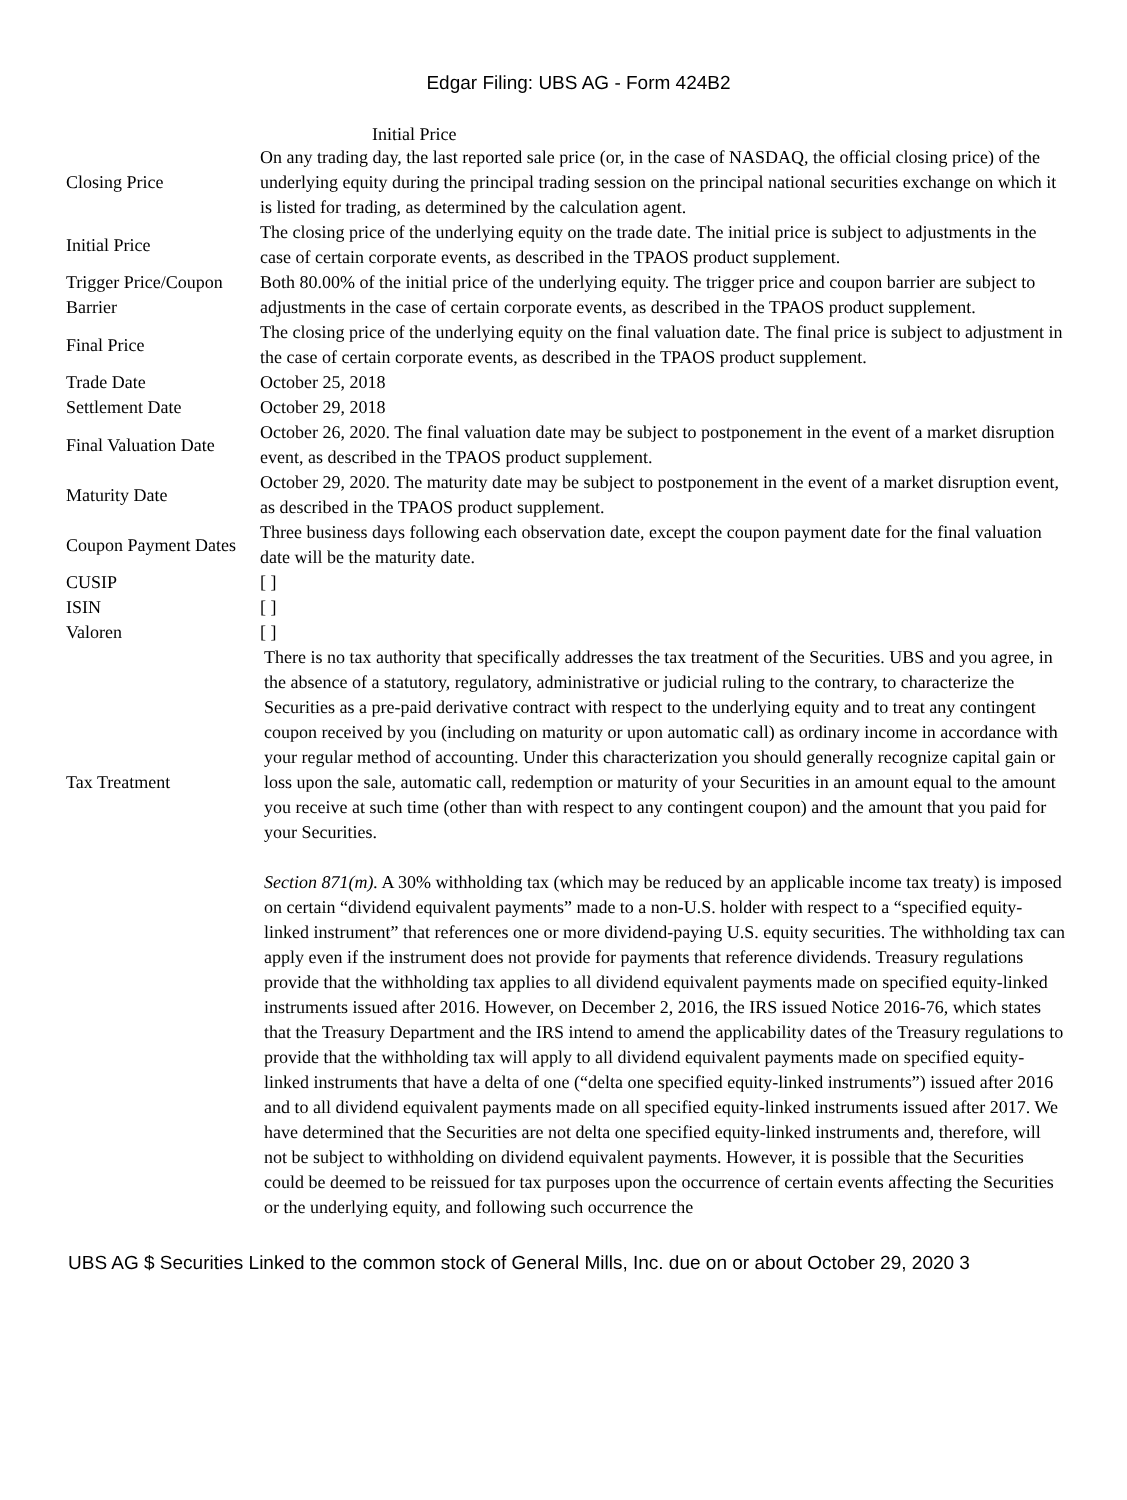Edgar Filing: UBS AG - Form 424B2
Initial Price
| Closing Price | On any trading day, the last reported sale price (or, in the case of NASDAQ, the official closing price) of the underlying equity during the principal trading session on the principal national securities exchange on which it is listed for trading, as determined by the calculation agent. |
| Initial Price | The closing price of the underlying equity on the trade date. The initial price is subject to adjustments in the case of certain corporate events, as described in the TPAOS product supplement. |
| Trigger Price/Coupon Barrier | Both 80.00% of the initial price of the underlying equity. The trigger price and coupon barrier are subject to adjustments in the case of certain corporate events, as described in the TPAOS product supplement. |
| Final Price | The closing price of the underlying equity on the final valuation date. The final price is subject to adjustment in the case of certain corporate events, as described in the TPAOS product supplement. |
| Trade Date | October 25, 2018 |
| Settlement Date | October 29, 2018 |
| Final Valuation Date | October 26, 2020. The final valuation date may be subject to postponement in the event of a market disruption event, as described in the TPAOS product supplement. |
| Maturity Date | October 29, 2020. The maturity date may be subject to postponement in the event of a market disruption event, as described in the TPAOS product supplement. |
| Coupon Payment Dates | Three business days following each observation date, except the coupon payment date for the final valuation date will be the maturity date. |
| CUSIP | [ ] |
| ISIN | [ ] |
| Valoren | [ ] |
| Tax Treatment | There is no tax authority that specifically addresses the tax treatment of the Securities. UBS and you agree, in the absence of a statutory, regulatory, administrative or judicial ruling to the contrary, to characterize the Securities as a pre-paid derivative contract with respect to the underlying equity and to treat any contingent coupon received by you (including on maturity or upon automatic call) as ordinary income in accordance with your regular method of accounting. Under this characterization you should generally recognize capital gain or loss upon the sale, automatic call, redemption or maturity of your Securities in an amount equal to the amount you receive at such time (other than with respect to any contingent coupon) and the amount that you paid for your Securities. Section 871(m). A 30% withholding tax (which may be reduced by an applicable income tax treaty) is imposed on certain “dividend equivalent payments” made to a non-U.S. holder with respect to a “specified equity-linked instrument” that references one or more dividend-paying U.S. equity securities. The withholding tax can apply even if the instrument does not provide for payments that reference dividends. Treasury regulations provide that the withholding tax applies to all dividend equivalent payments made on specified equity-linked instruments issued after 2016. However, on December 2, 2016, the IRS issued Notice 2016-76, which states that the Treasury Department and the IRS intend to amend the applicability dates of the Treasury regulations to provide that the withholding tax will apply to all dividend equivalent payments made on specified equity-linked instruments that have a delta of one (“delta one specified equity-linked instruments”) issued after 2016 and to all dividend equivalent payments made on all specified equity-linked instruments issued after 2017. We have determined that the Securities are not delta one specified equity-linked instruments and, therefore, will not be subject to withholding on dividend equivalent payments. However, it is possible that the Securities could be deemed to be reissued for tax purposes upon the occurrence of certain events affecting the Securities or the underlying equity, and following such occurrence the |
UBS AG $ Securities Linked to the common stock of General Mills, Inc. due on or about October 29, 2020 3